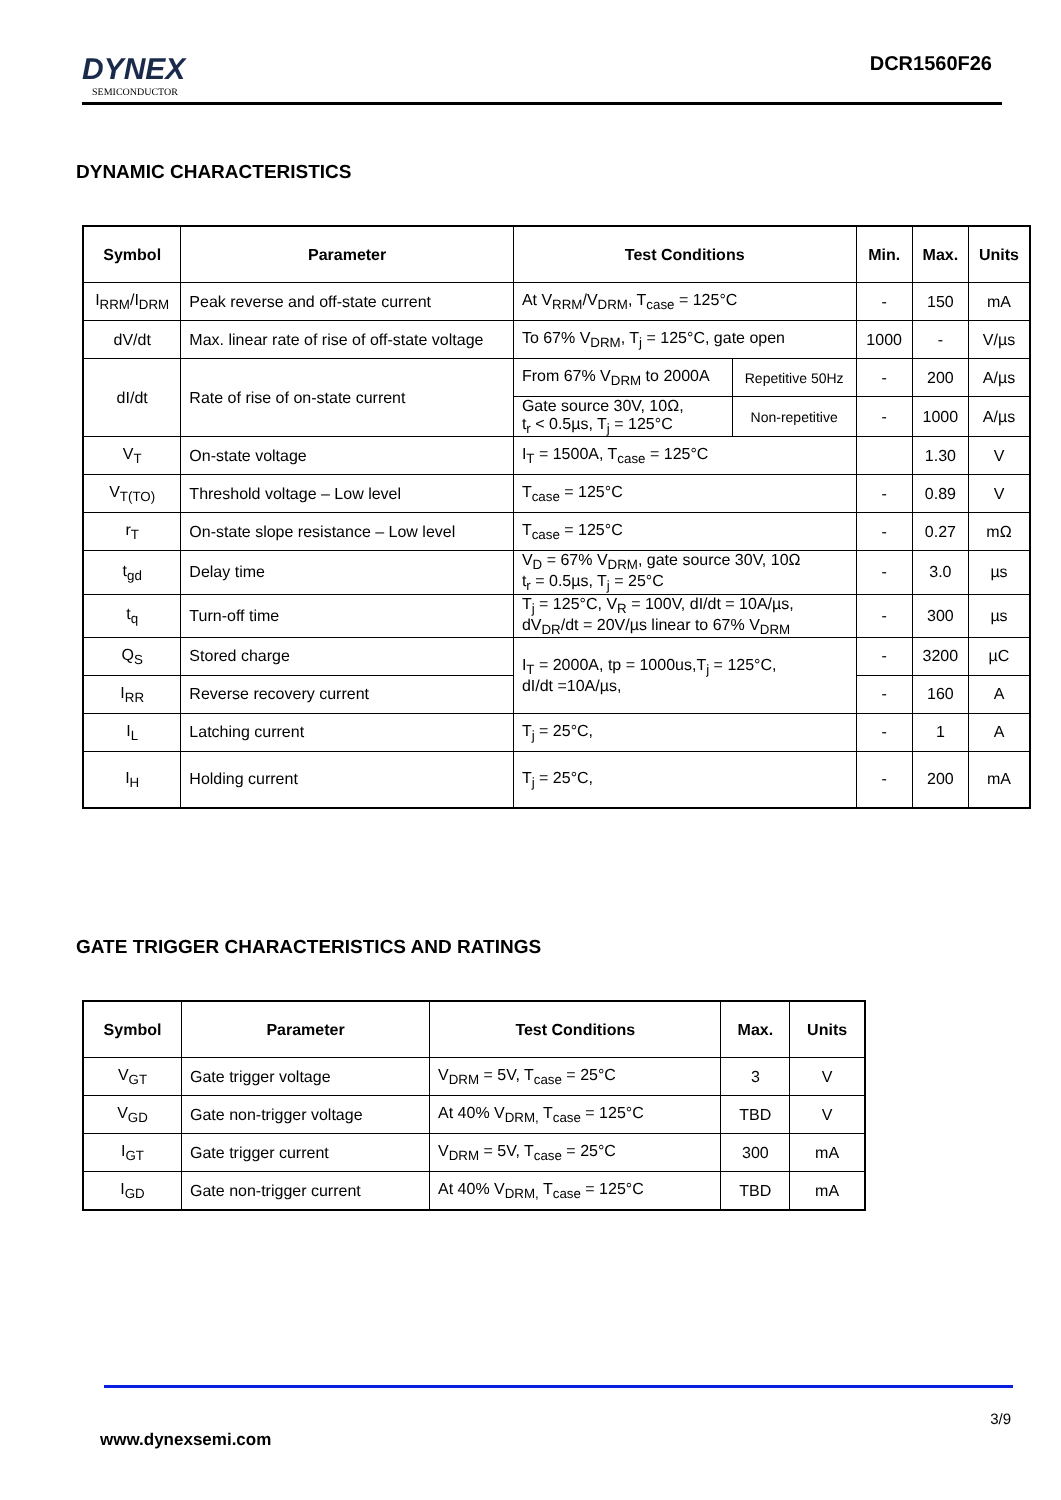DYNEX
SEMICONDUCTOR
DCR1560F26
DYNAMIC CHARACTERISTICS
| Symbol | Parameter | Test Conditions | | Min. | Max. | Units |
| --- | --- | --- | --- | --- | --- | --- |
| I<sub>RRM</sub>/I<sub>DRM</sub> | Peak reverse and off-state current | At V<sub>RRM</sub>/V<sub>DRM</sub>, T<sub>case</sub> = 125°C | | - | 150 | mA |
| dV/dt | Max. linear rate of rise of off-state voltage | To 67% V<sub>DRM</sub>, T<sub>j</sub> = 125°C, gate open | | 1000 | - | V/µs |
| dI/dt | Rate of rise of on-state current | From 67% V<sub>DRM</sub> to 2000A | Repetitive 50Hz | - | 200 | A/µs |
| | | Gate source 30V, 10Ω, t<sub>r</sub> < 0.5µs, T<sub>j</sub> = 125°C | Non-repetitive | - | 1000 | A/µs |
| V<sub>T</sub> | On-state voltage | I<sub>T</sub> = 1500A, T<sub>case</sub> = 125°C | | | 1.30 | V |
| V<sub>T(TO)</sub> | Threshold voltage – Low level | T<sub>case</sub> = 125°C | | - | 0.89 | V |
| r<sub>T</sub> | On-state slope resistance – Low level | T<sub>case</sub> = 125°C | | - | 0.27 | mΩ |
| t<sub>gd</sub> | Delay time | V<sub>D</sub> = 67% V<sub>DRM</sub>, gate source 30V, 10Ω t<sub>r</sub> = 0.5µs, T<sub>j</sub> = 25°C | | - | 3.0 | µs |
| t<sub>q</sub> | Turn-off time | T<sub>j</sub> = 125°C, V<sub>R</sub> = 100V, dI/dt = 10A/µs, dV<sub>DR</sub>/dt = 20V/µs linear to 67% V<sub>DRM</sub> | | - | 300 | µs |
| Q<sub>S</sub> | Stored charge | I<sub>T</sub> = 2000A, tp = 1000us,T<sub>j</sub> = 125°C, dI/dt =10A/µs, | | - | 3200 | µC |
| I<sub>RR</sub> | Reverse recovery current | | | - | 160 | A |
| I<sub>L</sub> | Latching current | T<sub>j</sub> = 25°C, | | - | 1 | A |
| I<sub>H</sub> | Holding current | T<sub>j</sub> = 25°C, | | - | 200 | mA |
GATE TRIGGER CHARACTERISTICS AND RATINGS
| Symbol | Parameter | Test Conditions | Max. | Units |
| --- | --- | --- | --- | --- |
| V<sub>GT</sub> | Gate trigger voltage | V<sub>DRM</sub> = 5V, T<sub>case</sub> = 25°C | 3 | V |
| V<sub>GD</sub> | Gate non-trigger voltage | At 40% V<sub>DRM,</sub> T<sub>case</sub> = 125°C | TBD | V |
| I<sub>GT</sub> | Gate trigger current | V<sub>DRM</sub> = 5V, T<sub>case</sub> = 25°C | 300 | mA |
| I<sub>GD</sub> | Gate non-trigger current | At 40% V<sub>DRM,</sub> T<sub>case</sub> = 125°C | TBD | mA |
3/9
www.dynexsemi.com